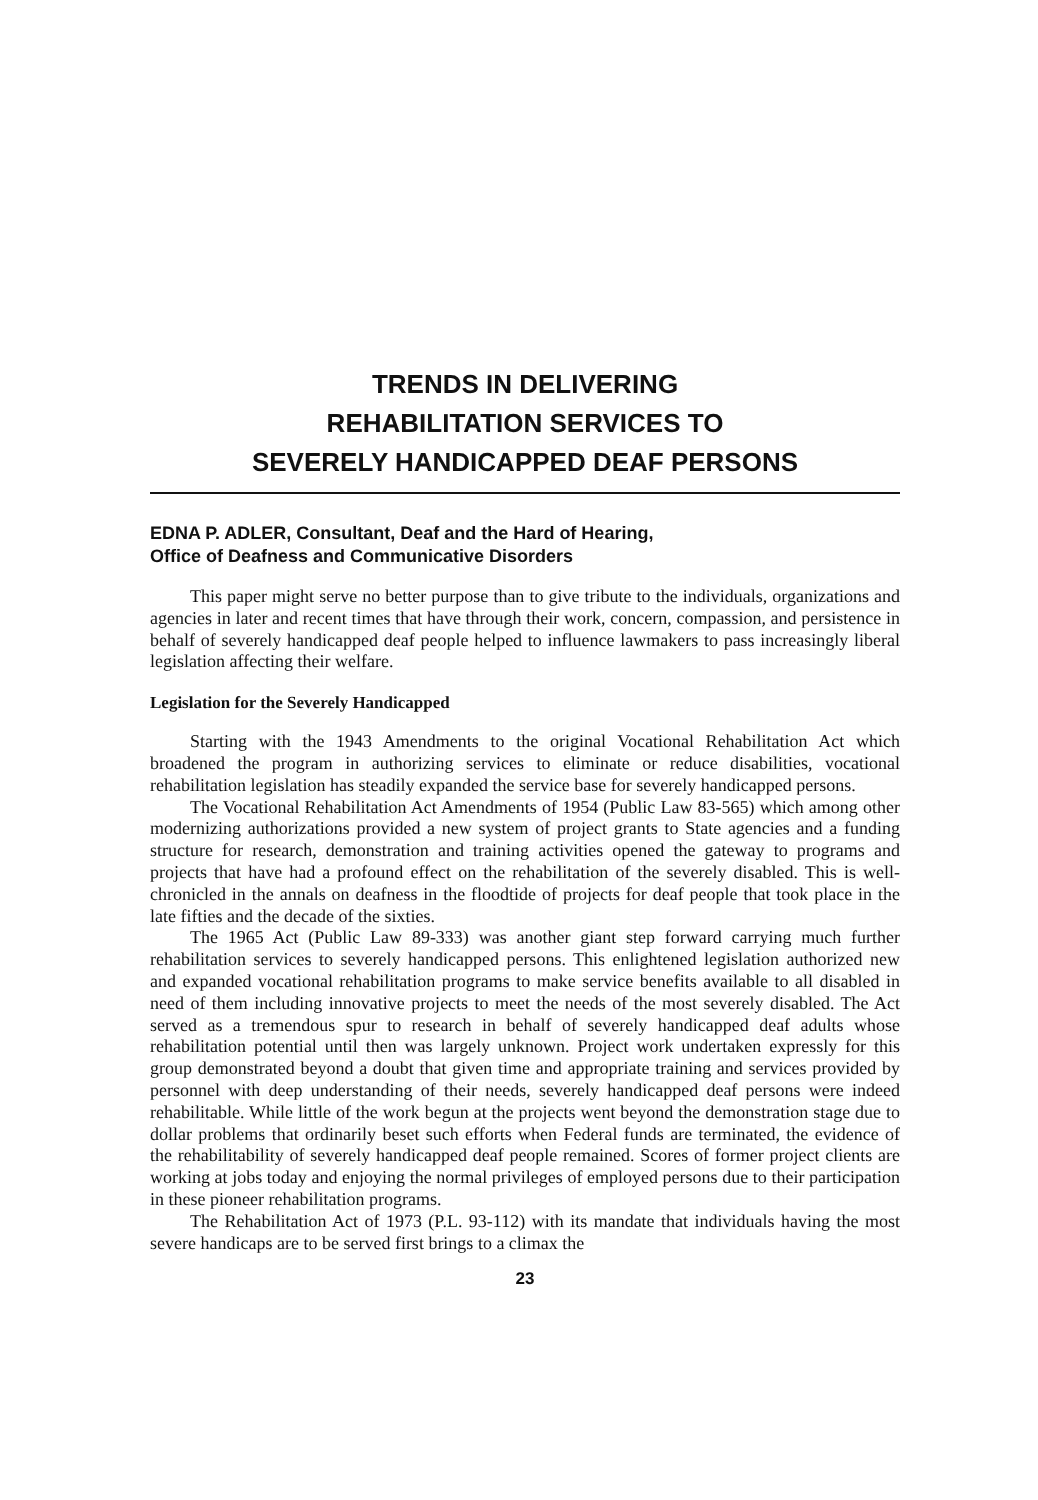TRENDS IN DELIVERING
REHABILITATION SERVICES TO
SEVERELY HANDICAPPED DEAF PERSONS
EDNA P. ADLER, Consultant, Deaf and the Hard of Hearing,
Office of Deafness and Communicative Disorders
This paper might serve no better purpose than to give tribute to the individuals, organizations and agencies in later and recent times that have through their work, concern, compassion, and persistence in behalf of severely handicapped deaf people helped to influence lawmakers to pass increasingly liberal legislation affecting their welfare.
Legislation for the Severely Handicapped
Starting with the 1943 Amendments to the original Vocational Rehabilitation Act which broadened the program in authorizing services to eliminate or reduce disabilities, vocational rehabilitation legislation has steadily expanded the service base for severely handicapped persons.
The Vocational Rehabilitation Act Amendments of 1954 (Public Law 83-565) which among other modernizing authorizations provided a new system of project grants to State agencies and a funding structure for research, demonstration and training activities opened the gateway to programs and projects that have had a profound effect on the rehabilitation of the severely disabled. This is well-chronicled in the annals on deafness in the floodtide of projects for deaf people that took place in the late fifties and the decade of the sixties.
The 1965 Act (Public Law 89-333) was another giant step forward carrying much further rehabilitation services to severely handicapped persons. This enlightened legislation authorized new and expanded vocational rehabilitation programs to make service benefits available to all disabled in need of them including innovative projects to meet the needs of the most severely disabled. The Act served as a tremendous spur to research in behalf of severely handicapped deaf adults whose rehabilitation potential until then was largely unknown. Project work undertaken expressly for this group demonstrated beyond a doubt that given time and appropriate training and services provided by personnel with deep understanding of their needs, severely handicapped deaf persons were indeed rehabilitable. While little of the work begun at the projects went beyond the demonstration stage due to dollar problems that ordinarily beset such efforts when Federal funds are terminated, the evidence of the rehabilitability of severely handicapped deaf people remained. Scores of former project clients are working at jobs today and enjoying the normal privileges of employed persons due to their participation in these pioneer rehabilitation programs.
The Rehabilitation Act of 1973 (P.L. 93-112) with its mandate that individuals having the most severe handicaps are to be served first brings to a climax the
23